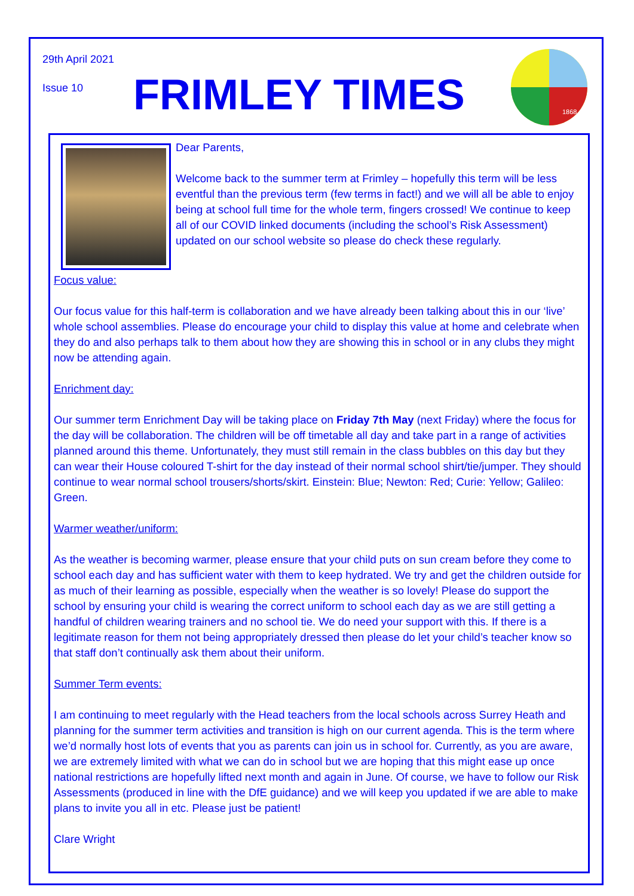29th April 2021
Issue 10 FRIMLEY TIMES
1868
Dear Parents,
Welcome back to the summer term at Frimley – hopefully this term will be less eventful than the previous term (few terms in fact!) and we will all be able to enjoy being at school full time for the whole term, fingers crossed! We continue to keep all of our COVID linked documents (including the school’s Risk Assessment) updated on our school website so please do check these regularly.
Focus value:
Our focus value for this half-term is collaboration and we have already been talking about this in our ‘live’ whole school assemblies. Please do encourage your child to display this value at home and celebrate when they do and also perhaps talk to them about how they are showing this in school or in any clubs they might now be attending again.
Enrichment day:
Our summer term Enrichment Day will be taking place on Friday 7th May (next Friday) where the focus for the day will be collaboration. The children will be off timetable all day and take part in a range of activities planned around this theme. Unfortunately, they must still remain in the class bubbles on this day but they can wear their House coloured T-shirt for the day instead of their normal school shirt/tie/jumper. They should continue to wear normal school trousers/shorts/skirt. Einstein: Blue; Newton: Red; Curie: Yellow; Galileo: Green.
Warmer weather/uniform:
As the weather is becoming warmer, please ensure that your child puts on sun cream before they come to school each day and has sufficient water with them to keep hydrated. We try and get the children outside for as much of their learning as possible, especially when the weather is so lovely! Please do support the school by ensuring your child is wearing the correct uniform to school each day as we are still getting a handful of children wearing trainers and no school tie. We do need your support with this. If there is a legitimate reason for them not being appropriately dressed then please do let your child’s teacher know so that staff don’t continually ask them about their uniform.
Summer Term events:
I am continuing to meet regularly with the Head teachers from the local schools across Surrey Heath and planning for the summer term activities and transition is high on our current agenda. This is the term where we’d normally host lots of events that you as parents can join us in school for. Currently, as you are aware, we are extremely limited with what we can do in school but we are hoping that this might ease up once national restrictions are hopefully lifted next month and again in June. Of course, we have to follow our Risk Assessments (produced in line with the DfE guidance) and we will keep you updated if we are able to make plans to invite you all in etc. Please just be patient!
Clare Wright